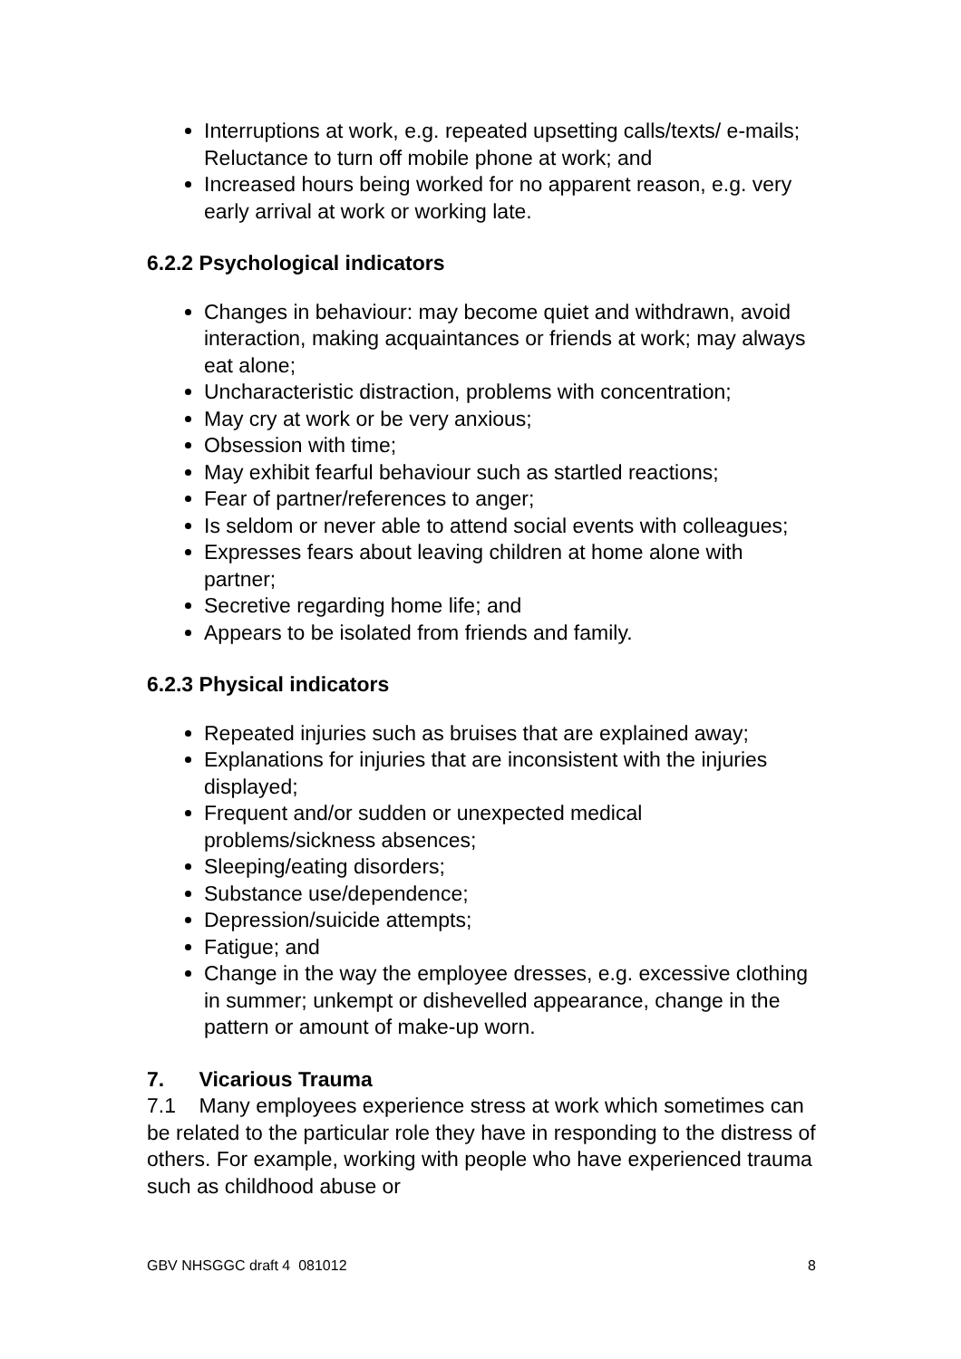Interruptions at work, e.g. repeated upsetting calls/texts/ e-mails; Reluctance to turn off mobile phone at work; and
Increased hours being worked for no apparent reason, e.g. very early arrival at work or working late.
6.2.2 Psychological indicators
Changes in behaviour: may become quiet and withdrawn, avoid interaction, making acquaintances or friends at work; may always eat alone;
Uncharacteristic distraction, problems with concentration;
May cry at work or be very anxious;
Obsession with time;
May exhibit fearful behaviour such as startled reactions;
Fear of partner/references to anger;
Is seldom or never able to attend social events with colleagues;
Expresses fears about leaving children at home alone with partner;
Secretive regarding home life; and
Appears to be isolated from friends and family.
6.2.3 Physical indicators
Repeated injuries such as bruises that are explained away;
Explanations for injuries that are inconsistent with the injuries displayed;
Frequent and/or sudden or unexpected medical problems/sickness absences;
Sleeping/eating disorders;
Substance use/dependence;
Depression/suicide attempts;
Fatigue; and
Change in the way the employee dresses, e.g. excessive clothing in summer; unkempt or dishevelled appearance, change in the pattern or amount of make-up worn.
7. Vicarious Trauma
7.1 Many employees experience stress at work which sometimes can be related to the particular role they have in responding to the distress of others. For example, working with people who have experienced trauma such as childhood abuse or
GBV NHSGGC draft 4 081012 8